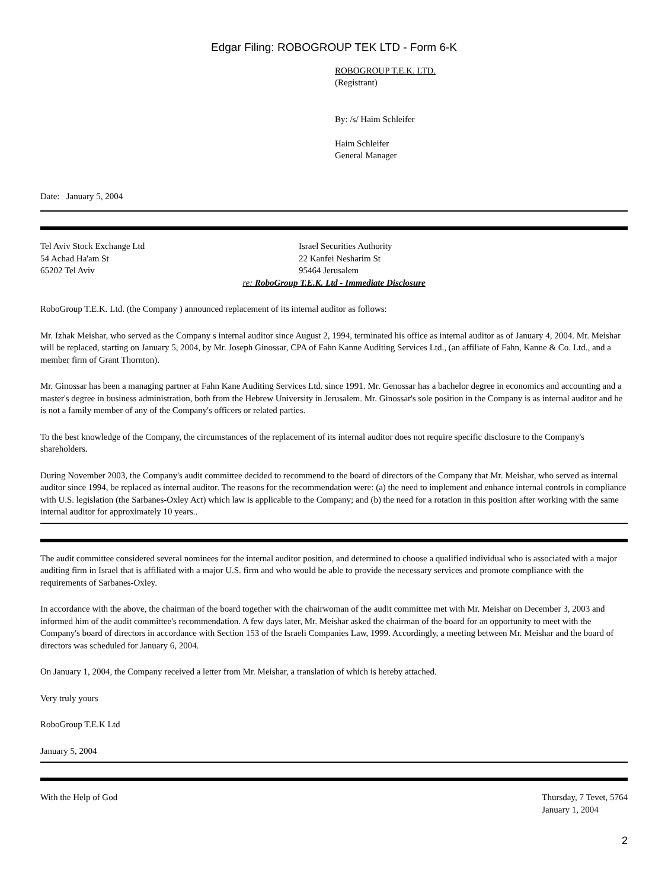Edgar Filing: ROBOGROUP TEK LTD - Form 6-K
ROBOGROUP T.E.K. LTD.
(Registrant)
By: /s/ Haim Schleifer
Haim Schleifer
General Manager
Date: January 5, 2004
Tel Aviv Stock Exchange Ltd
54 Achad Ha'am St
65202 Tel Aviv
Israel Securities Authority
22 Kanfei Nesharim St
95464 Jerusalem
re: RoboGroup T.E.K. Ltd - Immediate Disclosure
RoboGroup T.E.K. Ltd. (the Company ) announced replacement of its internal auditor as follows:
Mr. Izhak Meishar, who served as the Company s internal auditor since August 2, 1994, terminated his office as internal auditor as of January 4, 2004. Mr. Meishar will be replaced, starting on January 5, 2004, by Mr. Joseph Ginossar, CPA of Fahn Kanne Auditing Services Ltd., (an affiliate of Fahn, Kanne & Co. Ltd., and a member firm of Grant Thornton).
Mr. Ginossar has been a managing partner at Fahn Kane Auditing Services Ltd. since 1991. Mr. Genossar has a bachelor degree in economics and accounting and a master's degree in business administration, both from the Hebrew University in Jerusalem. Mr. Ginossar's sole position in the Company is as internal auditor and he is not a family member of any of the Company's officers or related parties.
To the best knowledge of the Company, the circumstances of the replacement of its internal auditor does not require specific disclosure to the Company's shareholders.
During November 2003, the Company's audit committee decided to recommend to the board of directors of the Company that Mr. Meishar, who served as internal auditor since 1994, be replaced as internal auditor. The reasons for the recommendation were: (a) the need to implement and enhance internal controls in compliance with U.S. legislation (the Sarbanes-Oxley Act) which law is applicable to the Company; and (b) the need for a rotation in this position after working with the same internal auditor for approximately 10 years..
The audit committee considered several nominees for the internal auditor position, and determined to choose a qualified individual who is associated with a major auditing firm in Israel that is affiliated with a major U.S. firm and who would be able to provide the necessary services and promote compliance with the requirements of Sarbanes-Oxley.
In accordance with the above, the chairman of the board together with the chairwoman of the audit committee met with Mr. Meishar on December 3, 2003 and informed him of the audit committee's recommendation. A few days later, Mr. Meishar asked the chairman of the board for an opportunity to meet with the Company's board of directors in accordance with Section 153 of the Israeli Companies Law, 1999. Accordingly, a meeting between Mr. Meishar and the board of directors was scheduled for January 6, 2004.
On January 1, 2004, the Company received a letter from Mr. Meishar, a translation of which is hereby attached.
Very truly yours
RoboGroup T.E.K Ltd
January 5, 2004
With the Help of God Thursday, 7 Tevet, 5764
January 1, 2004
2